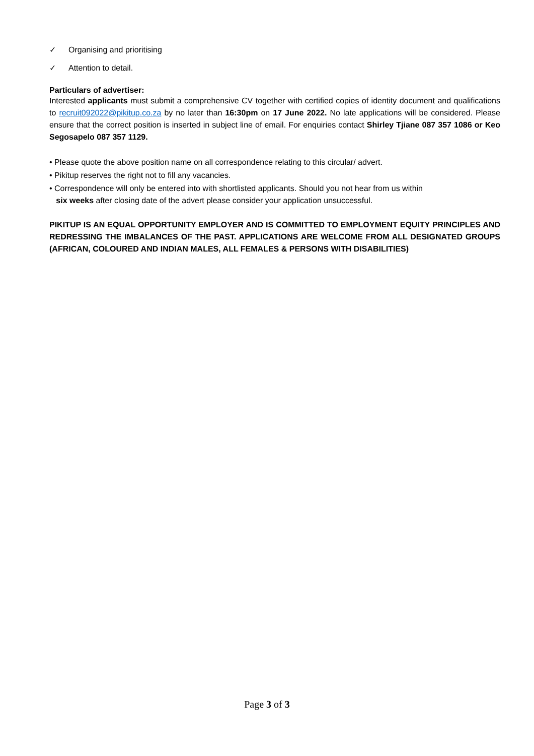✓ Organising and prioritising
✓ Attention to detail.
Particulars of advertiser:
Interested applicants must submit a comprehensive CV together with certified copies of identity document and qualifications to recruit092022@pikitup.co.za by no later than 16:30pm on 17 June 2022. No late applications will be considered. Please ensure that the correct position is inserted in subject line of email. For enquiries contact Shirley Tjiane 087 357 1086 or Keo Segosapelo 087 357 1129.
• Please quote the above position name on all correspondence relating to this circular/ advert.
• Pikitup reserves the right not to fill any vacancies.
• Correspondence will only be entered into with shortlisted applicants. Should you not hear from us within
six weeks after closing date of the advert please consider your application unsuccessful.
PIKITUP IS AN EQUAL OPPORTUNITY EMPLOYER AND IS COMMITTED TO EMPLOYMENT EQUITY PRINCIPLES AND REDRESSING THE IMBALANCES OF THE PAST. APPLICATIONS ARE WELCOME FROM ALL DESIGNATED GROUPS (AFRICAN, COLOURED AND INDIAN MALES, ALL FEMALES & PERSONS WITH DISABILITIES)
Page 3 of 3